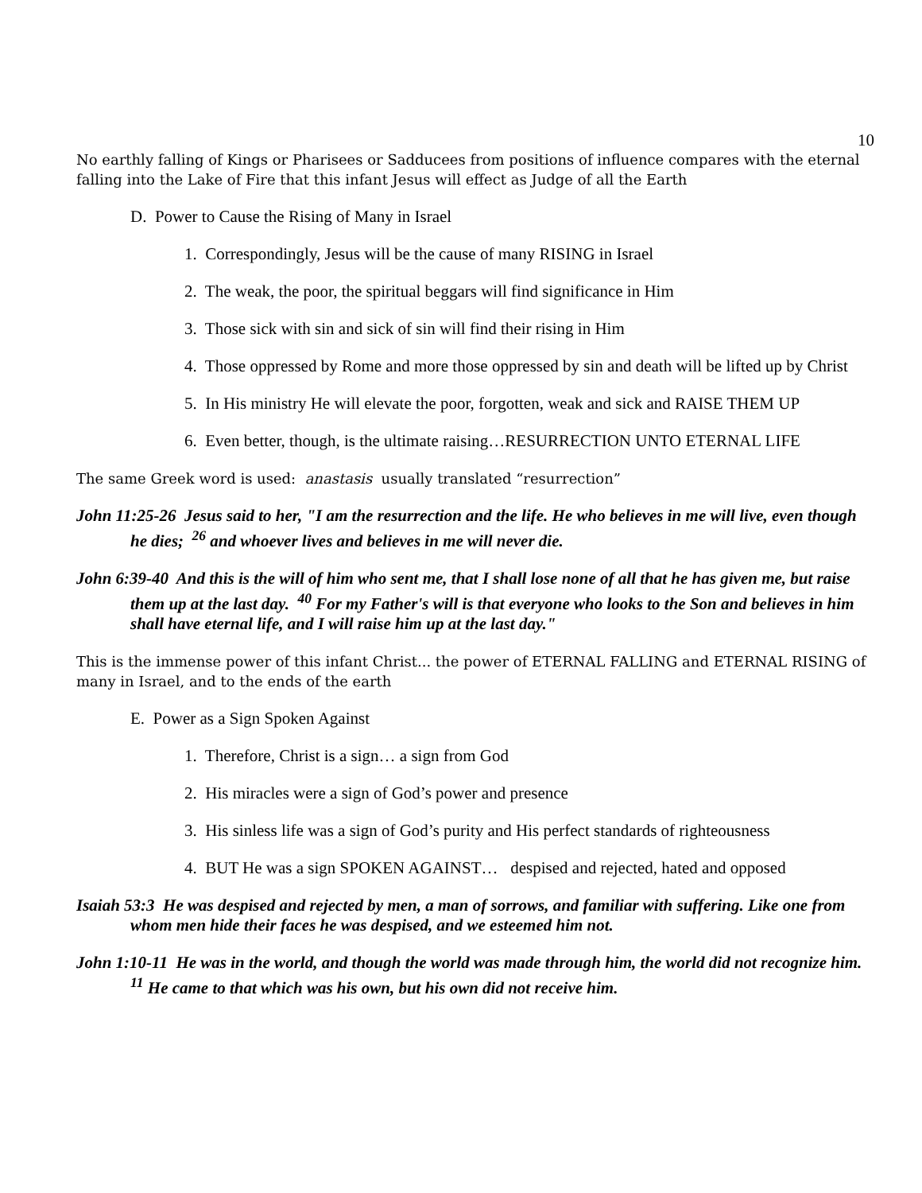10
No earthly falling of Kings or Pharisees or Sadducees from positions of influence compares with the eternal falling into the Lake of Fire that this infant Jesus will effect as Judge of all the Earth
D. Power to Cause the Rising of Many in Israel
1. Correspondingly, Jesus will be the cause of many RISING in Israel
2. The weak, the poor, the spiritual beggars will find significance in Him
3. Those sick with sin and sick of sin will find their rising in Him
4. Those oppressed by Rome and more those oppressed by sin and death will be lifted up by Christ
5. In His ministry He will elevate the poor, forgotten, weak and sick and RAISE THEM UP
6. Even better, though, is the ultimate raising…RESURRECTION UNTO ETERNAL LIFE
The same Greek word is used: anastasis usually translated “resurrection”
John 11:25-26 Jesus said to her, "I am the resurrection and the life. He who believes in me will live, even though he dies; <sup>26</sup> and whoever lives and believes in me will never die.
John 6:39-40 And this is the will of him who sent me, that I shall lose none of all that he has given me, but raise them up at the last day. <sup>40</sup> For my Father's will is that everyone who looks to the Son and believes in him shall have eternal life, and I will raise him up at the last day."
This is the immense power of this infant Christ... the power of ETERNAL FALLING and ETERNAL RISING of many in Israel, and to the ends of the earth
E. Power as a Sign Spoken Against
1. Therefore, Christ is a sign… a sign from God
2. His miracles were a sign of God’s power and presence
3. His sinless life was a sign of God’s purity and His perfect standards of righteousness
4. BUT He was a sign SPOKEN AGAINST… despised and rejected, hated and opposed
Isaiah 53:3 He was despised and rejected by men, a man of sorrows, and familiar with suffering. Like one from whom men hide their faces he was despised, and we esteemed him not.
John 1:10-11 He was in the world, and though the world was made through him, the world did not recognize him. <sup>11</sup> He came to that which was his own, but his own did not receive him.